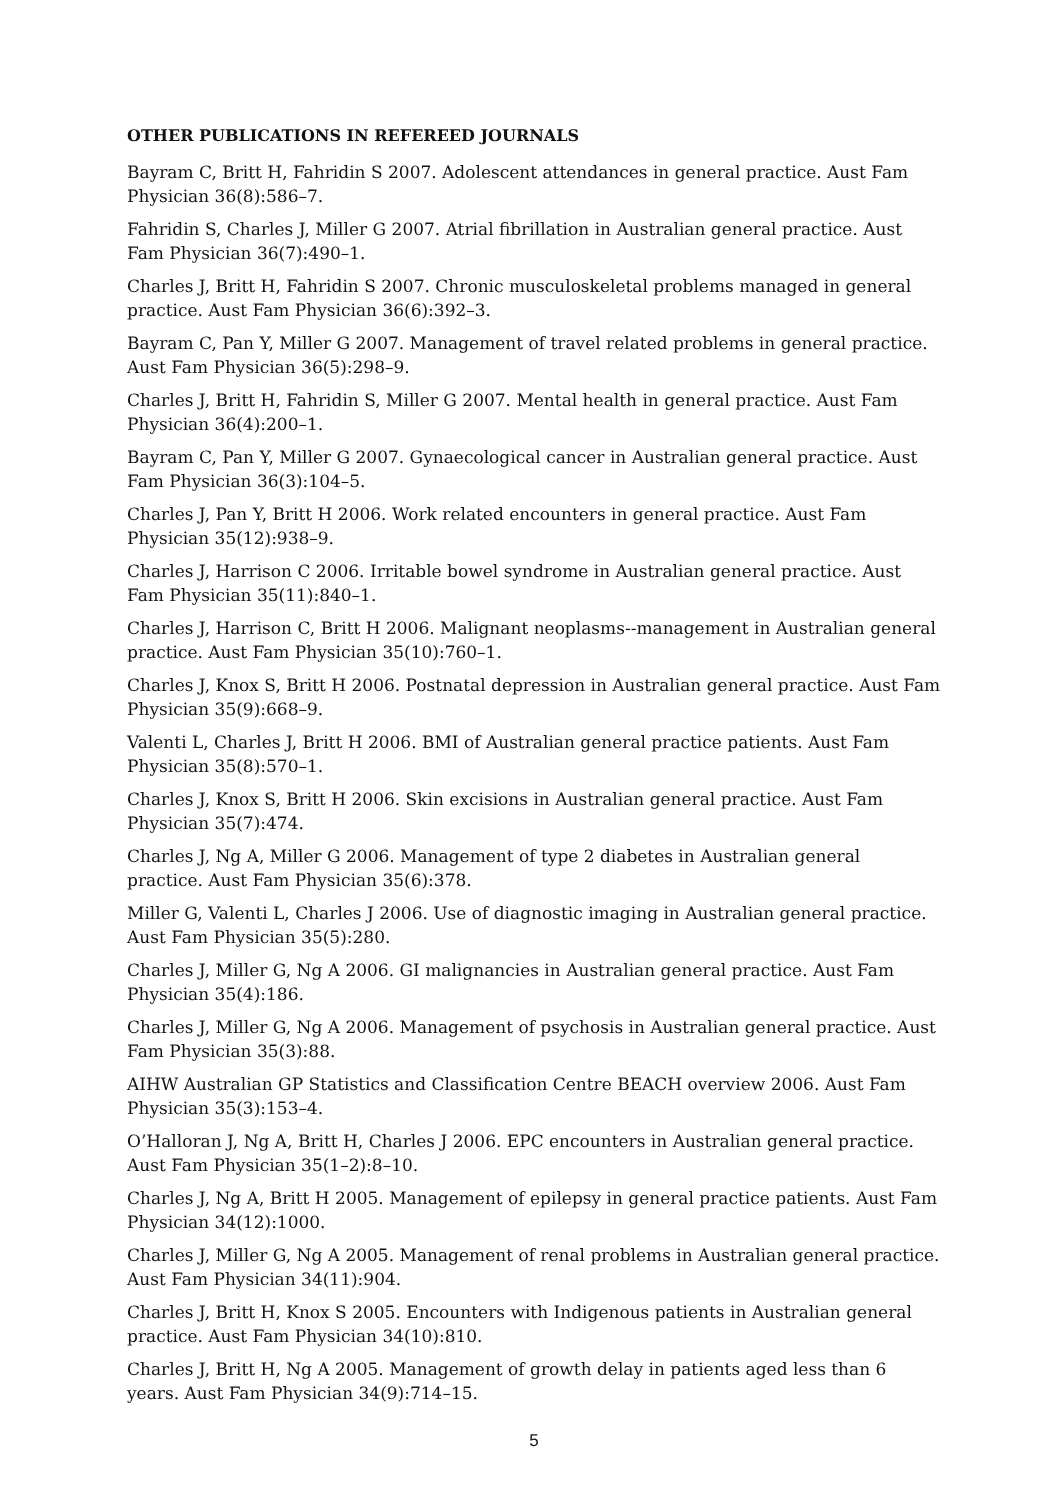OTHER PUBLICATIONS IN REFEREED JOURNALS
Bayram C, Britt H, Fahridin S 2007. Adolescent attendances in general practice. Aust Fam Physician 36(8):586–7.
Fahridin S, Charles J, Miller G 2007. Atrial fibrillation in Australian general practice. Aust Fam Physician 36(7):490–1.
Charles J, Britt H, Fahridin S 2007. Chronic musculoskeletal problems managed in general practice. Aust Fam Physician 36(6):392–3.
Bayram C, Pan Y, Miller G 2007. Management of travel related problems in general practice. Aust Fam Physician 36(5):298–9.
Charles J, Britt H, Fahridin S, Miller G 2007. Mental health in general practice. Aust Fam Physician 36(4):200–1.
Bayram C, Pan Y, Miller G 2007. Gynaecological cancer in Australian general practice. Aust Fam Physician 36(3):104–5.
Charles J, Pan Y, Britt H 2006. Work related encounters in general practice. Aust Fam Physician 35(12):938–9.
Charles J, Harrison C 2006. Irritable bowel syndrome in Australian general practice. Aust Fam Physician 35(11):840–1.
Charles J, Harrison C, Britt H 2006. Malignant neoplasms--management in Australian general practice. Aust Fam Physician 35(10):760–1.
Charles J, Knox S, Britt H 2006. Postnatal depression in Australian general practice. Aust Fam Physician 35(9):668–9.
Valenti L, Charles J, Britt H 2006. BMI of Australian general practice patients. Aust Fam Physician 35(8):570–1.
Charles J, Knox S, Britt H 2006. Skin excisions in Australian general practice. Aust Fam Physician 35(7):474.
Charles J, Ng A, Miller G 2006. Management of type 2 diabetes in Australian general practice. Aust Fam Physician 35(6):378.
Miller G, Valenti L, Charles J 2006. Use of diagnostic imaging in Australian general practice. Aust Fam Physician 35(5):280.
Charles J, Miller G, Ng A 2006. GI malignancies in Australian general practice. Aust Fam Physician 35(4):186.
Charles J, Miller G, Ng A 2006. Management of psychosis in Australian general practice. Aust Fam Physician 35(3):88.
AIHW Australian GP Statistics and Classification Centre BEACH overview 2006. Aust Fam Physician 35(3):153–4.
O’Halloran J, Ng A, Britt H, Charles J 2006. EPC encounters in Australian general practice. Aust Fam Physician 35(1–2):8–10.
Charles J, Ng A, Britt H 2005. Management of epilepsy in general practice patients. Aust Fam Physician 34(12):1000.
Charles J, Miller G, Ng A 2005. Management of renal problems in Australian general practice. Aust Fam Physician 34(11):904.
Charles J, Britt H, Knox S 2005. Encounters with Indigenous patients in Australian general practice. Aust Fam Physician 34(10):810.
Charles J, Britt H, Ng A 2005. Management of growth delay in patients aged less than 6 years. Aust Fam Physician 34(9):714–15.
5